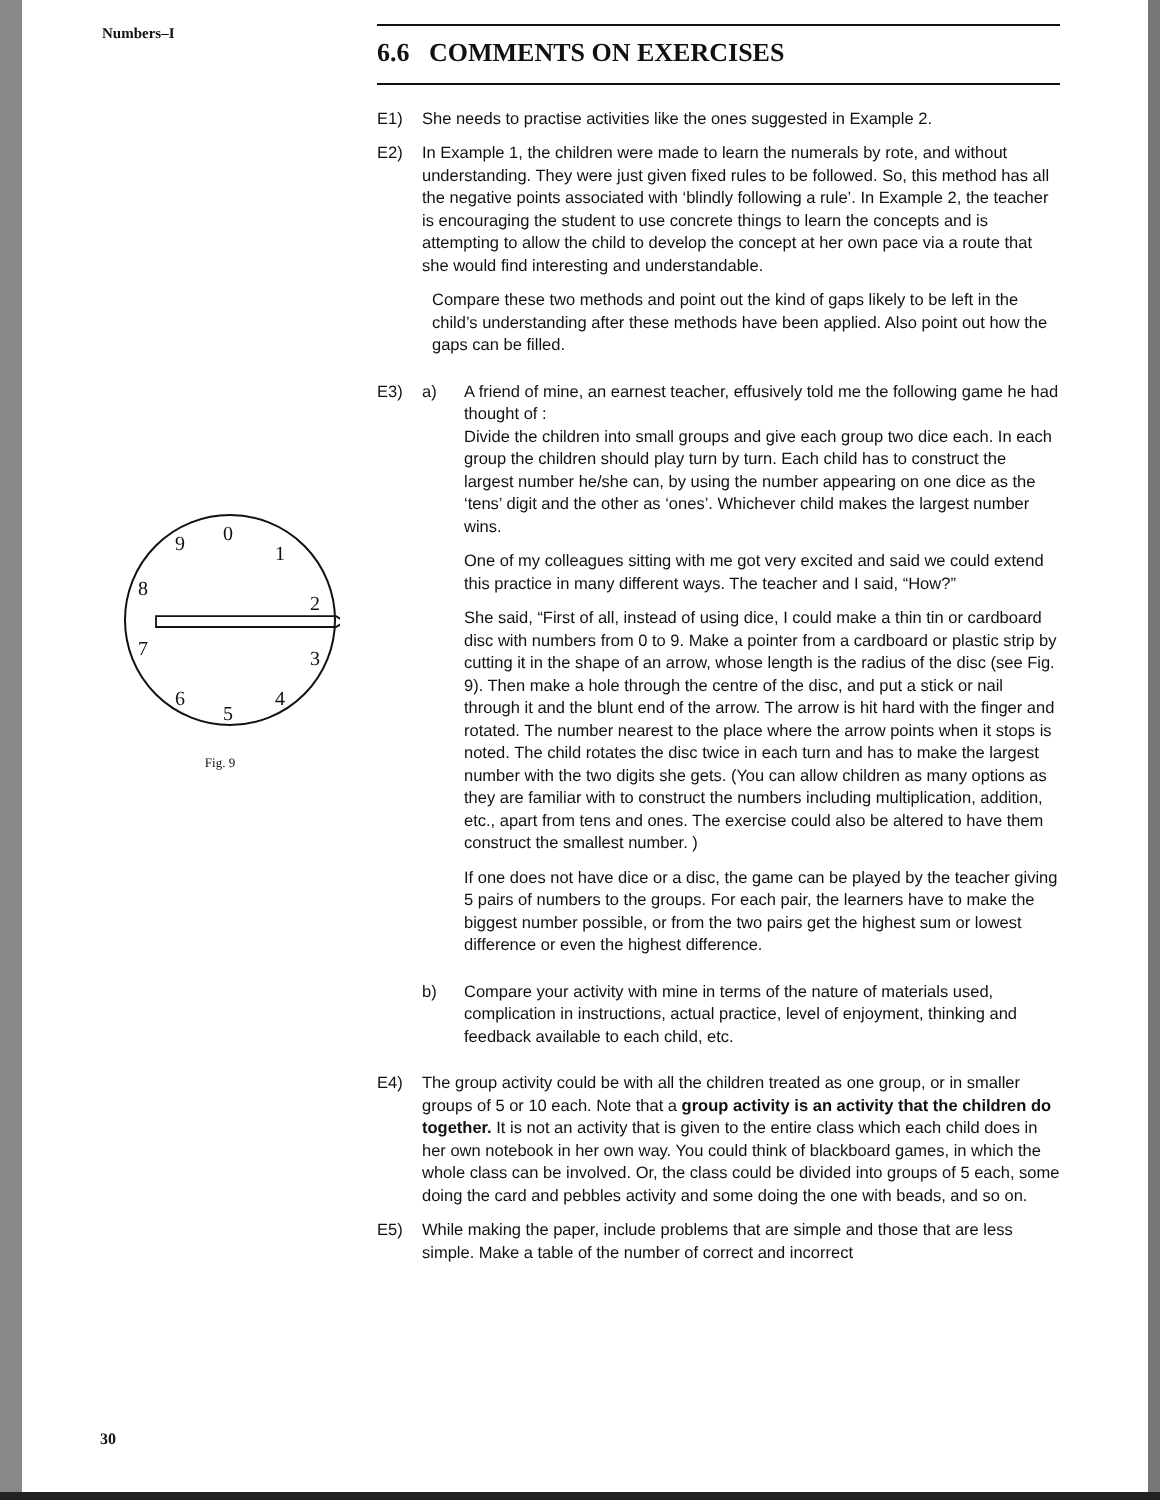Numbers–I
0
1
2
3
4
5
6
7
8
9
Fig. 9
6.6 COMMENTS ON EXERCISES
E1) She needs to practise activities like the ones suggested in Example 2.
E2) In Example 1, the children were made to learn the numerals by rote, and without understanding. They were just given fixed rules to be followed. So, this method has all the negative points associated with ‘blindly following a rule’. In Example 2, the teacher is encouraging the student to use concrete things to learn the concepts and is attempting to allow the child to develop the concept at her own pace via a route that she would find interesting and understandable.
Compare these two methods and point out the kind of gaps likely to be left in the child’s understanding after these methods have been applied. Also point out how the gaps can be filled.
E3) a) A friend of mine, an earnest teacher, effusively told me the following game he had thought of :
Divide the children into small groups and give each group two dice each. In each group the children should play turn by turn. Each child has to construct the largest number he/she can, by using the number appearing on one dice as the ‘tens’ digit and the other as ‘ones’. Whichever child makes the largest number wins.
One of my colleagues sitting with me got very excited and said we could extend this practice in many different ways. The teacher and I said, “How?”
She said, “First of all, instead of using dice, I could make a thin tin or cardboard disc with numbers from 0 to 9. Make a pointer from a cardboard or plastic strip by cutting it in the shape of an arrow, whose length is the radius of the disc (see Fig. 9). Then make a hole through the centre of the disc, and put a stick or nail through it and the blunt end of the arrow. The arrow is hit hard with the finger and rotated. The number nearest to the place where the arrow points when it stops is noted. The child rotates the disc twice in each turn and has to make the largest number with the two digits she gets. (You can allow children as many options as they are familiar with to construct the numbers including multiplication, addition, etc., apart from tens and ones. The exercise could also be altered to have them construct the smallest number. )
If one does not have dice or a disc, the game can be played by the teacher giving 5 pairs of numbers to the groups. For each pair, the learners have to make the biggest number possible, or from the two pairs get the highest sum or lowest difference or even the highest difference.
b) Compare your activity with mine in terms of the nature of materials used, complication in instructions, actual practice, level of enjoyment, thinking and feedback available to each child, etc.
E4) The group activity could be with all the children treated as one group, or in smaller groups of 5 or 10 each. Note that a group activity is an activity that the children do together. It is not an activity that is given to the entire class which each child does in her own notebook in her own way. You could think of blackboard games, in which the whole class can be involved. Or, the class could be divided into groups of 5 each, some doing the card and pebbles activity and some doing the one with beads, and so on.
E5) While making the paper, include problems that are simple and those that are less simple. Make a table of the number of correct and incorrect
30